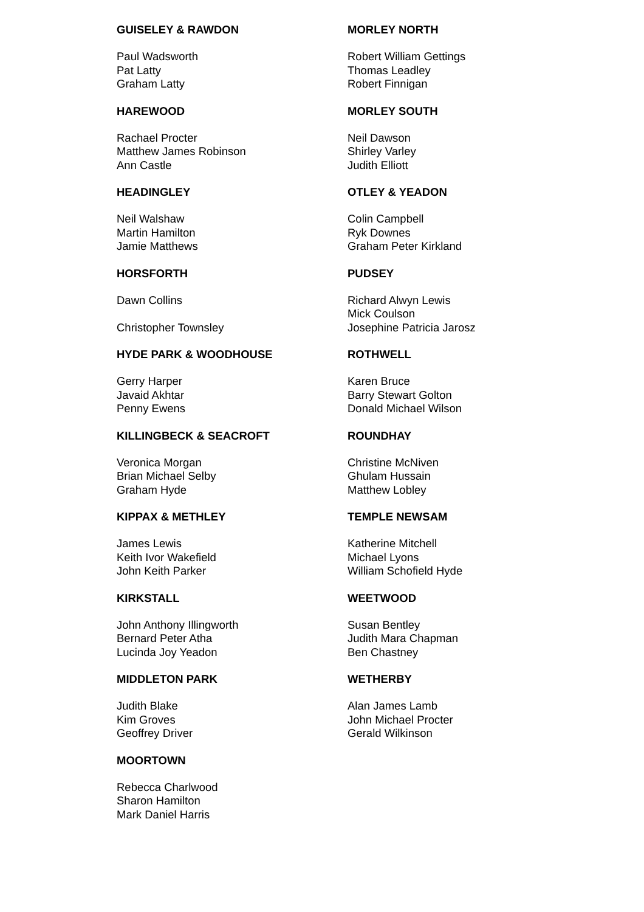GUISELEY & RAWDON
Paul Wadsworth
Pat Latty
Graham Latty
HAREWOOD
Rachael Procter
Matthew James Robinson
Ann Castle
HEADINGLEY
Neil Walshaw
Martin Hamilton
Jamie Matthews
HORSFORTH
Dawn Collins
Christopher Townsley
HYDE PARK & WOODHOUSE
Gerry Harper
Javaid Akhtar
Penny Ewens
KILLINGBECK & SEACROFT
Veronica Morgan
Brian Michael Selby
Graham Hyde
KIPPAX & METHLEY
James Lewis
Keith Ivor Wakefield
John Keith Parker
KIRKSTALL
John Anthony Illingworth
Bernard Peter Atha
Lucinda Joy Yeadon
MIDDLETON PARK
Judith Blake
Kim Groves
Geoffrey Driver
MOORTOWN
Rebecca Charlwood
Sharon Hamilton
Mark Daniel Harris
MORLEY NORTH
Robert William Gettings
Thomas Leadley
Robert Finnigan
MORLEY SOUTH
Neil Dawson
Shirley Varley
Judith Elliott
OTLEY & YEADON
Colin Campbell
Ryk Downes
Graham Peter Kirkland
PUDSEY
Richard Alwyn Lewis
Mick Coulson
Josephine Patricia Jarosz
ROTHWELL
Karen Bruce
Barry Stewart Golton
Donald Michael Wilson
ROUNDHAY
Christine McNiven
Ghulam Hussain
Matthew Lobley
TEMPLE NEWSAM
Katherine Mitchell
Michael Lyons
William Schofield Hyde
WEETWOOD
Susan Bentley
Judith Mara Chapman
Ben Chastney
WETHERBY
Alan James Lamb
John Michael Procter
Gerald Wilkinson